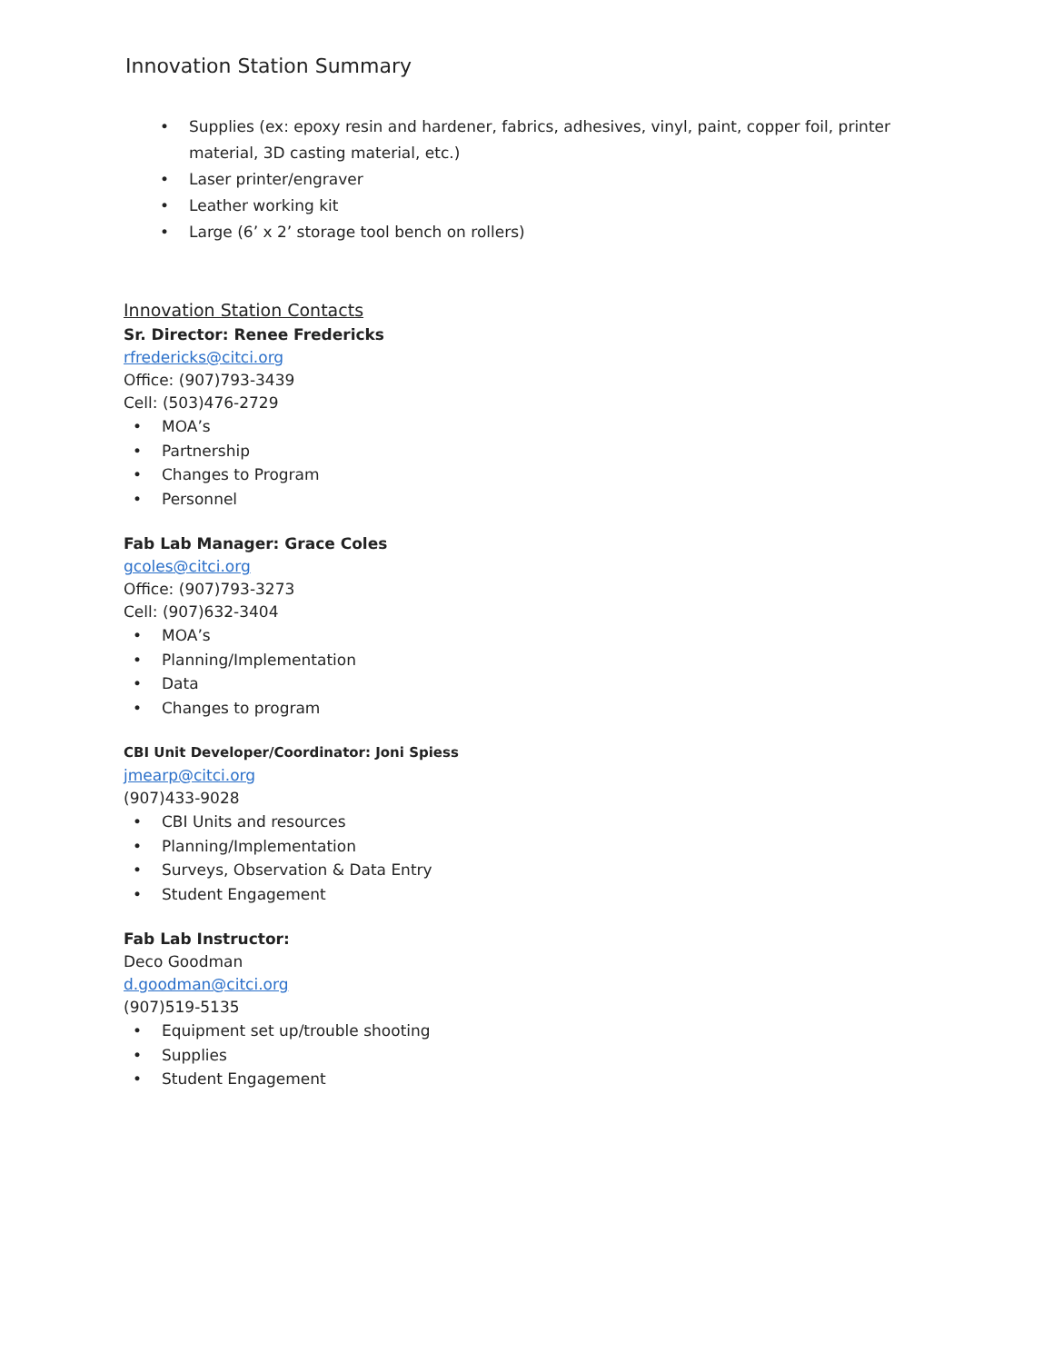Innovation Station Summary
• Supplies (ex: epoxy resin and hardener, fabrics, adhesives, vinyl, paint, copper foil, printer material, 3D casting material, etc.)
• Laser printer/engraver
• Leather working kit
• Large (6’ x 2’ storage tool bench on rollers)
Innovation Station Contacts
Sr. Director: Renee Fredericks
rfredericks@citci.org
Office: (907)793-3439
Cell: (503)476-2729
• MOA’s
• Partnership
• Changes to Program
• Personnel
Fab Lab Manager: Grace Coles
gcoles@citci.org
Office: (907)793-3273
Cell: (907)632-3404
• MOA’s
• Planning/Implementation
• Data
• Changes to program
CBI Unit Developer/Coordinator: Joni Spiess
jmearp@citci.org
(907)433-9028
• CBI Units and resources
• Planning/Implementation
• Surveys, Observation & Data Entry
• Student Engagement
Fab Lab Instructor:
Deco Goodman
d.goodman@citci.org
(907)519-5135
• Equipment set up/trouble shooting
• Supplies
• Student Engagement